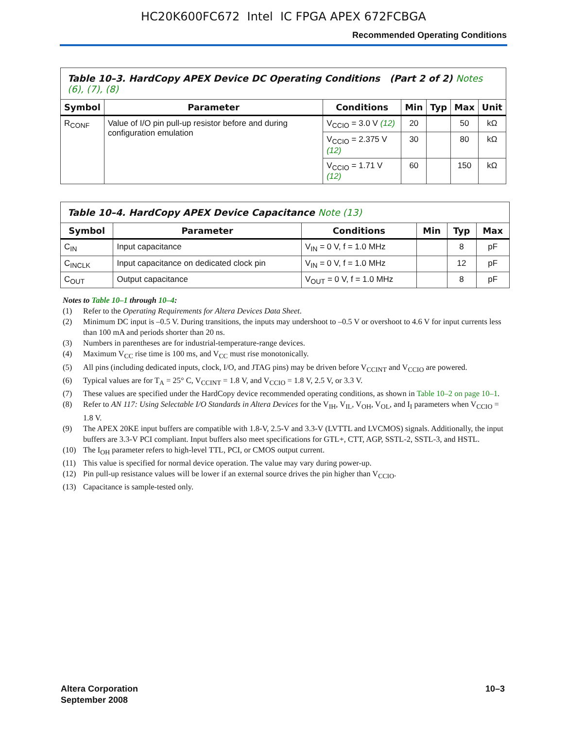HC20K600FC672 Intel IC FPGA APEX 672FCBGA
Recommended Operating Conditions
| Table 10–3. HardCopy APEX Device DC Operating Conditions (Part 2 of 2) Notes (6), (7), (8) | | | | | | |
| --- | --- | --- | --- | --- | --- | --- |
| Symbol | Parameter | Conditions | Min | Typ | Max | Unit |
| R<sub>CONF</sub> | Value of I/O pin pull-up resistor before and during configuration emulation | V<sub>CCIO</sub> = 3.0 V (12) | 20 | | 50 | kΩ |
| | | V<sub>CCIO</sub> = 2.375 V (12) | 30 | | 80 | kΩ |
| | | V<sub>CCIO</sub> = 1.71 V (12) | 60 | | 150 | kΩ |
| Table 10–4. HardCopy APEX Device Capacitance Note (13) | | | | | |
| --- | --- | --- | --- | --- | --- |
| Symbol | Parameter | Conditions | Min | Typ | Max |
| C<sub>IN</sub> | Input capacitance | V<sub>IN</sub> = 0 V, f = 1.0 MHz | | 8 | pF |
| C<sub>INCLK</sub> | Input capacitance on dedicated clock pin | V<sub>IN</sub> = 0 V, f = 1.0 MHz | | 12 | pF |
| C<sub>OUT</sub> | Output capacitance | V<sub>OUT</sub> = 0 V, f = 1.0 MHz | | 8 | pF |
Notes to Table 10–1 through 10–4:
(1) Refer to the Operating Requirements for Altera Devices Data Sheet.
(2) Minimum DC input is –0.5 V. During transitions, the inputs may undershoot to –0.5 V or overshoot to 4.6 V for input currents less than 100 mA and periods shorter than 20 ns.
(3) Numbers in parentheses are for industrial-temperature-range devices.
(4) Maximum V<sub>CC</sub> rise time is 100 ms, and V<sub>CC</sub> must rise monotonically.
(5) All pins (including dedicated inputs, clock, I/O, and JTAG pins) may be driven before V<sub>CCINT</sub> and V<sub>CCIO</sub> are powered.
(6) Typical values are for T<sub>A</sub> = 25° C, V<sub>CCINT</sub> = 1.8 V, and V<sub>CCIO</sub> = 1.8 V, 2.5 V, or 3.3 V.
(7) These values are specified under the HardCopy device recommended operating conditions, as shown in Table 10–2 on page 10–1.
(8) Refer to AN 117: Using Selectable I/O Standards in Altera Devices for the V<sub>IH</sub>, V<sub>IL</sub>, V<sub>OH</sub>, V<sub>OL</sub>, and I<sub>I</sub> parameters when V<sub>CCIO</sub> = 1.8 V.
(9) The APEX 20KE input buffers are compatible with 1.8-V, 2.5-V and 3.3-V (LVTTL and LVCMOS) signals. Additionally, the input buffers are 3.3-V PCI compliant. Input buffers also meet specifications for GTL+, CTT, AGP, SSTL-2, SSTL-3, and HSTL.
(10) The I<sub>OH</sub> parameter refers to high-level TTL, PCI, or CMOS output current.
(11) This value is specified for normal device operation. The value may vary during power-up.
(12) Pin pull-up resistance values will be lower if an external source drives the pin higher than V<sub>CCIO</sub>.
(13) Capacitance is sample-tested only.
Altera Corporation
September 2008
10–3